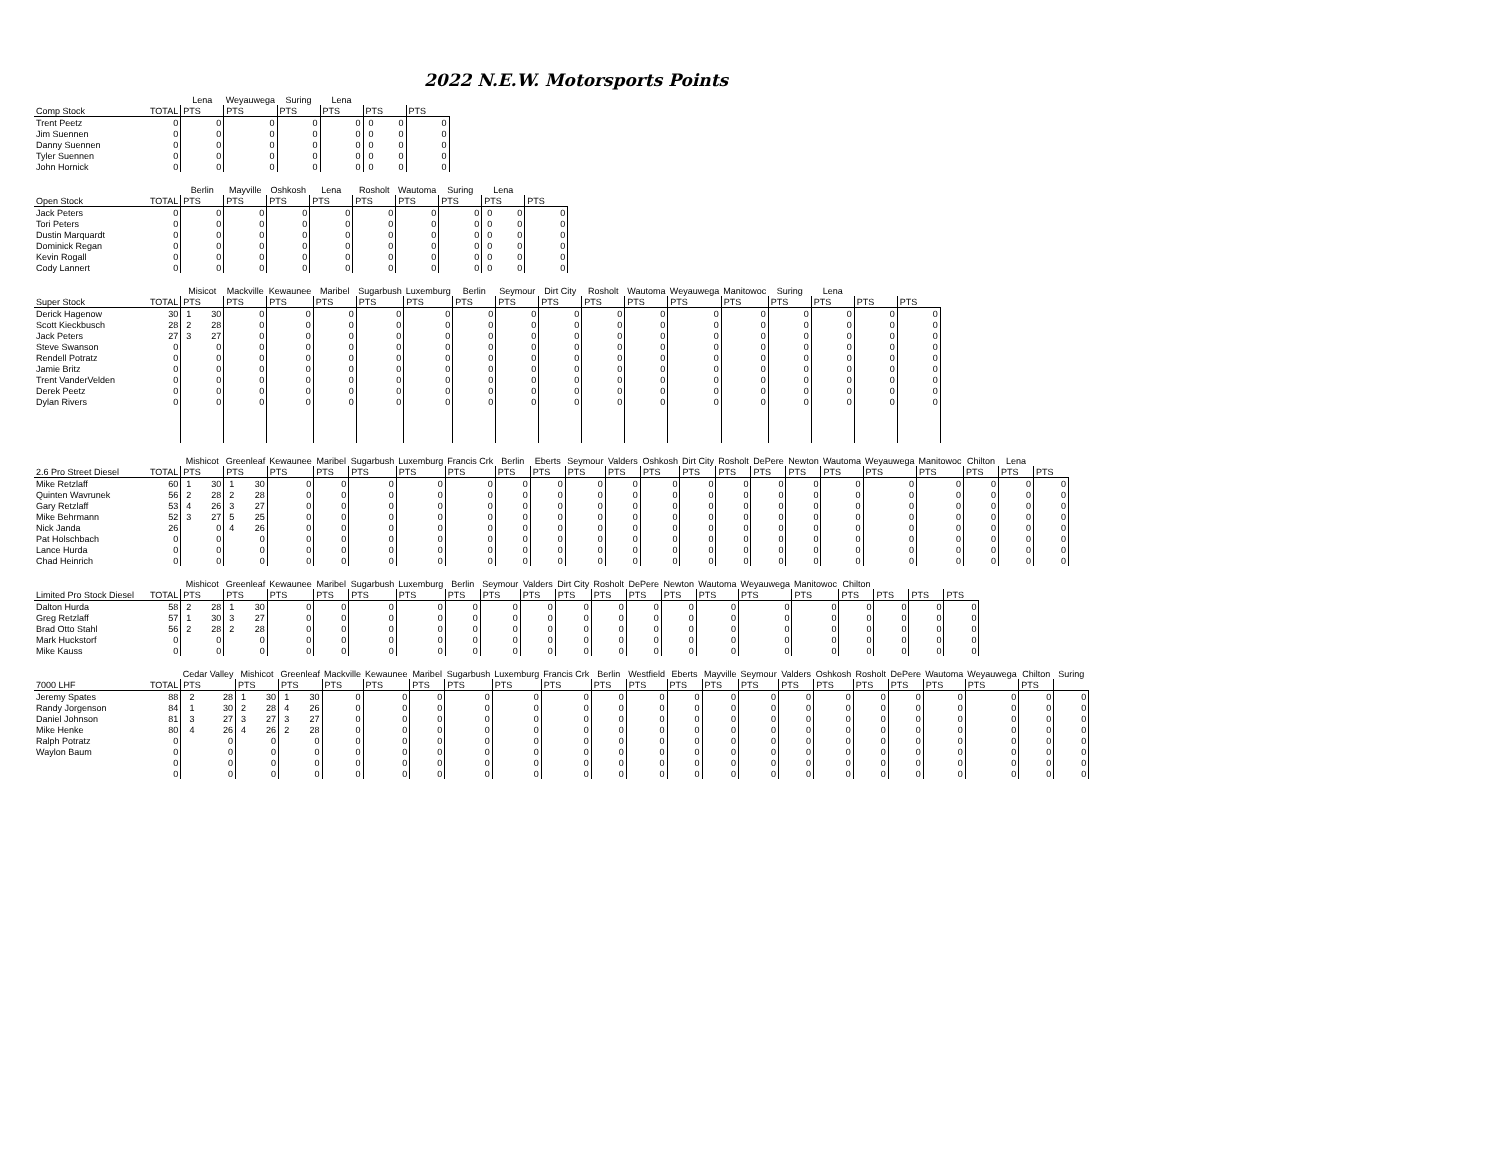2022 N.E.W. Motorsports Points
| | | Lena | | Weyauwega | | Suring | | Lena | | | | | |
| --- | --- | --- | --- | --- | --- | --- | --- | --- | --- | --- | --- | --- | --- |
| Comp Stock | TOTAL | PTS | | PTS | | PTS | | PTS | | PTS | | PTS | |
| Trent Peetz | 0 | | 0 | | 0 | | 0 | | 0 | 0 | 0 | | 0 |
| Jim Suennen | 0 | | 0 | | 0 | | 0 | | 0 | 0 | 0 | | 0 |
| Danny Suennen | 0 | | 0 | | 0 | | 0 | | 0 | 0 | 0 | | 0 |
| Tyler Suennen | 0 | | 0 | | 0 | | 0 | | 0 | 0 | 0 | | 0 |
| John Hornick | 0 | | 0 | | 0 | | 0 | | 0 | 0 | 0 | | 0 |
| | | Berlin | | Mayville | | Oshkosh | | Lena | | Rosholt | | Wautoma | | Suring | | Lena | | | |
| --- | --- | --- | --- | --- | --- | --- | --- | --- | --- | --- | --- | --- | --- | --- | --- | --- | --- | --- | --- |
| Open Stock | TOTAL | PTS | | PTS | | PTS | | PTS | | PTS | | PTS | | PTS | | PTS | | PTS | |
| Jack Peters | 0 | | 0 | | 0 | | 0 | | 0 | | 0 | | 0 | | 0 | 0 | 0 | | 0 |
| Tori Peters | 0 | | 0 | | 0 | | 0 | | 0 | | 0 | | 0 | | 0 | 0 | 0 | | 0 |
| Dustin Marquardt | 0 | | 0 | | 0 | | 0 | | 0 | | 0 | | 0 | | 0 | 0 | 0 | | 0 |
| Dominick Regan | 0 | | 0 | | 0 | | 0 | | 0 | | 0 | | 0 | | 0 | 0 | 0 | | 0 |
| Kevin Rogall | 0 | | 0 | | 0 | | 0 | | 0 | | 0 | | 0 | | 0 | 0 | 0 | | 0 |
| Cody Lannert | 0 | | 0 | | 0 | | 0 | | 0 | | 0 | | 0 | | 0 | 0 | 0 | | 0 |
| | | Misicot | | Mackville | | Kewaunee | | Maribel | | Sugarbush | | Luxemburg | | Berlin | | Seymour | | Dirt City | | Rosholt | | Wautoma | | Weyauwega | | Manitowoc | | Suring | | Lena | | | | | |
| --- | --- | --- | --- | --- | --- | --- | --- | --- | --- | --- | --- | --- | --- | --- | --- | --- | --- | --- | --- | --- | --- | --- | --- | --- | --- | --- | --- | --- | --- | --- | --- | --- | --- | --- | --- |
| Super Stock | TOTAL | PTS | | PTS | | PTS | | PTS | | PTS | | PTS | | PTS | | PTS | | PTS | | PTS | | PTS | | PTS | | PTS | | PTS | | PTS | | PTS | | PTS | |
| Derick Hagenow | 30 | 1 | 30 | | 0 | | 0 | | 0 | | 0 | | 0 | | 0 | | 0 | | 0 | | 0 | | 0 | | 0 | | 0 | | 0 | | 0 | | 0 | | 0 |
| Scott Kieckbusch | 28 | 2 | 28 | | 0 | | 0 | | 0 | | 0 | | 0 | | 0 | | 0 | | 0 | | 0 | | 0 | | 0 | | 0 | | 0 | | 0 | | 0 | | 0 |
| Jack Peters | 27 | 3 | 27 | | 0 | | 0 | | 0 | | 0 | | 0 | | 0 | | 0 | | 0 | | 0 | | 0 | | 0 | | 0 | | 0 | | 0 | | 0 | | 0 |
| Steve Swanson | 0 | | 0 | | 0 | | 0 | | 0 | | 0 | | 0 | | 0 | | 0 | | 0 | | 0 | | 0 | | 0 | | 0 | | 0 | | 0 | | 0 | | 0 |
| Rendell Potratz | 0 | | 0 | | 0 | | 0 | | 0 | | 0 | | 0 | | 0 | | 0 | | 0 | | 0 | | 0 | | 0 | | 0 | | 0 | | 0 | | 0 | | 0 |
| Jamie Britz | 0 | | 0 | | 0 | | 0 | | 0 | | 0 | | 0 | | 0 | | 0 | | 0 | | 0 | | 0 | | 0 | | 0 | | 0 | | 0 | | 0 | | 0 |
| Trent VanderVelden | 0 | | 0 | | 0 | | 0 | | 0 | | 0 | | 0 | | 0 | | 0 | | 0 | | 0 | | 0 | | 0 | | 0 | | 0 | | 0 | | 0 | | 0 |
| Derek Peetz | 0 | | 0 | | 0 | | 0 | | 0 | | 0 | | 0 | | 0 | | 0 | | 0 | | 0 | | 0 | | 0 | | 0 | | 0 | | 0 | | 0 | | 0 |
| Dylan Rivers | 0 | | 0 | | 0 | | 0 | | 0 | | 0 | | 0 | | 0 | | 0 | | 0 | | 0 | | 0 | | 0 | | 0 | | 0 | | 0 | | 0 | | 0 |
| | | Mishicot | | Greenleaf | | Kewaunee | | Maribel | | Sugarbush | | Luxemburg | | Francis Crk | | Berlin | | Eberts | | Seymour | | Valders | | Oshkosh | | Dirt City | | Rosholt | | DePere | | Newton | | Wautoma | | Weyauwega | | Manitowoc | | Chilton | | Lena | | | |
| --- | --- | --- | --- | --- | --- | --- | --- | --- | --- | --- | --- | --- | --- | --- | --- | --- | --- | --- | --- | --- | --- | --- | --- | --- | --- | --- | --- | --- | --- | --- | --- | --- | --- | --- | --- | --- | --- | --- | --- | --- | --- | --- | --- | --- | --- |
| 2.6 Pro Street Diesel | TOTAL | PTS | | PTS | | PTS | | PTS | | PTS | | PTS | | PTS | | PTS | | PTS | | PTS | | PTS | | PTS | | PTS | | PTS | | PTS | | PTS | | PTS | | PTS | | PTS | | PTS | | PTS | | PTS | |
| Mike Retzlaff | 60 | 1 | 30 | 1 | 30 | | 0 | | 0 | | 0 | | 0 | | 0 | | 0 | | 0 | | 0 | | 0 | | 0 | | 0 | | 0 | | 0 | | 0 | | 0 | | 0 | | 0 | | 0 | | 0 | | 0 |
| Quinten Wavrunek | 56 | 2 | 28 | 2 | 28 | | 0 | | 0 | | 0 | | 0 | | 0 | | 0 | | 0 | | 0 | | 0 | | 0 | | 0 | | 0 | | 0 | | 0 | | 0 | | 0 | | 0 | | 0 | | 0 | | 0 |
| Gary Retzlaff | 53 | 4 | 26 | 3 | 27 | | 0 | | 0 | | 0 | | 0 | | 0 | | 0 | | 0 | | 0 | | 0 | | 0 | | 0 | | 0 | | 0 | | 0 | | 0 | | 0 | | 0 | | 0 | | 0 | | 0 |
| Mike Behrmann | 52 | 3 | 27 | 5 | 25 | | 0 | | 0 | | 0 | | 0 | | 0 | | 0 | | 0 | | 0 | | 0 | | 0 | | 0 | | 0 | | 0 | | 0 | | 0 | | 0 | | 0 | | 0 | | 0 | | 0 |
| Nick Janda | 26 | | 0 | 4 | 26 | | 0 | | 0 | | 0 | | 0 | | 0 | | 0 | | 0 | | 0 | | 0 | | 0 | | 0 | | 0 | | 0 | | 0 | | 0 | | 0 | | 0 | | 0 | | 0 | | 0 |
| Pat Holschbach | 0 | | 0 | | 0 | | 0 | | 0 | | 0 | | 0 | | 0 | | 0 | | 0 | | 0 | | 0 | | 0 | | 0 | | 0 | | 0 | | 0 | | 0 | | 0 | | 0 | | 0 | | 0 | | 0 |
| Lance Hurda | 0 | | 0 | | 0 | | 0 | | 0 | | 0 | | 0 | | 0 | | 0 | | 0 | | 0 | | 0 | | 0 | | 0 | | 0 | | 0 | | 0 | | 0 | | 0 | | 0 | | 0 | | 0 | | 0 |
| Chad Heinrich | 0 | | 0 | | 0 | | 0 | | 0 | | 0 | | 0 | | 0 | | 0 | | 0 | | 0 | | 0 | | 0 | | 0 | | 0 | | 0 | | 0 | | 0 | | 0 | | 0 | | 0 | | 0 | | 0 |
| | | Mishicot | | Greenleaf | | Kewaunee | | Maribel | | Sugarbush | | Luxemburg | | Berlin | | Seymour | | Valders | | Dirt City | | Rosholt | | DePere | | Newton | | Wautoma | | Weyauwega | | Manitowoc | | Chilton | | | | | | | |
| --- | --- | --- | --- | --- | --- | --- | --- | --- | --- | --- | --- | --- | --- | --- | --- | --- | --- | --- | --- | --- | --- | --- | --- | --- | --- | --- | --- | --- | --- | --- | --- | --- | --- | --- | --- | --- | --- | --- | --- | --- | --- |
| Limited Pro Stock Diesel | TOTAL | PTS | | PTS | | PTS | | PTS | | PTS | | PTS | | PTS | | PTS | | PTS | | PTS | | PTS | | PTS | | PTS | | PTS | | PTS | | PTS | | PTS | | PTS | | PTS | | PTS | |
| Dalton Hurda | 58 | 2 | 28 | 1 | 30 | | 0 | | 0 | | 0 | | 0 | | 0 | | 0 | | 0 | | 0 | | 0 | | 0 | | 0 | | 0 | | 0 | | 0 | | 0 | | 0 | | 0 | | 0 |
| Greg Retzlaff | 57 | 1 | 30 | 3 | 27 | | 0 | | 0 | | 0 | | 0 | | 0 | | 0 | | 0 | | 0 | | 0 | | 0 | | 0 | | 0 | | 0 | | 0 | | 0 | | 0 | | 0 | | 0 |
| Brad Otto Stahl | 56 | 2 | 28 | 2 | 28 | | 0 | | 0 | | 0 | | 0 | | 0 | | 0 | | 0 | | 0 | | 0 | | 0 | | 0 | | 0 | | 0 | | 0 | | 0 | | 0 | | 0 | | 0 |
| Mark Huckstorf | 0 | | 0 | | 0 | | 0 | | 0 | | 0 | | 0 | | 0 | | 0 | | 0 | | 0 | | 0 | | 0 | | 0 | | 0 | | 0 | | 0 | | 0 | | 0 | | 0 | | 0 |
| Mike Kauss | 0 | | 0 | | 0 | | 0 | | 0 | | 0 | | 0 | | 0 | | 0 | | 0 | | 0 | | 0 | | 0 | | 0 | | 0 | | 0 | | 0 | | 0 | | 0 | | 0 | | 0 |
| | | Cedar Valley | | Mishicot | | Greenleaf | | Mackville | | Kewaunee | | Maribel | | Sugarbush | | Luxemburg | | Francis Crk | | Berlin | | Westfield | | Eberts | | Mayville | | Seymour | | Valders | | Oshkosh | | Rosholt | | DePere | | Wautoma | | Weyauwega | | Chilton | | Suring | |
| --- | --- | --- | --- | --- | --- | --- | --- | --- | --- | --- | --- | --- | --- | --- | --- | --- | --- | --- | --- | --- | --- | --- | --- | --- | --- | --- | --- | --- | --- | --- | --- | --- | --- | --- | --- | --- | --- | --- | --- | --- | --- | --- | --- | --- | --- |
| 7000 LHF | TOTAL | PTS | | PTS | | PTS | | PTS | | PTS | | PTS | | PTS | | PTS | | PTS | | PTS | | PTS | | PTS | | PTS | | PTS | | PTS | | PTS | | PTS | | PTS | | PTS | | PTS | | PTS | | | |
| Jeremy Spates | 88 | 2 | 28 | 1 | 30 | 1 | 30 | | 0 | | 0 | | 0 | | 0 | | 0 | | 0 | | 0 | | 0 | | 0 | | 0 | | 0 | | 0 | | 0 | | 0 | | 0 | | 0 | | 0 | | 0 | | 0 |
| Randy Jorgenson | 84 | 1 | 30 | 2 | 28 | 4 | 26 | | 0 | | 0 | | 0 | | 0 | | 0 | | 0 | | 0 | | 0 | | 0 | | 0 | | 0 | | 0 | | 0 | | 0 | | 0 | | 0 | | 0 | | 0 | | 0 |
| Daniel Johnson | 81 | 3 | 27 | 3 | 27 | 3 | 27 | | 0 | | 0 | | 0 | | 0 | | 0 | | 0 | | 0 | | 0 | | 0 | | 0 | | 0 | | 0 | | 0 | | 0 | | 0 | | 0 | | 0 | | 0 | | 0 |
| Mike Henke | 80 | 4 | 26 | 4 | 26 | 2 | 28 | | 0 | | 0 | | 0 | | 0 | | 0 | | 0 | | 0 | | 0 | | 0 | | 0 | | 0 | | 0 | | 0 | | 0 | | 0 | | 0 | | 0 | | 0 | | 0 |
| Ralph Potratz | 0 | | 0 | | 0 | | 0 | | 0 | | 0 | | 0 | | 0 | | 0 | | 0 | | 0 | | 0 | | 0 | | 0 | | 0 | | 0 | | 0 | | 0 | | 0 | | 0 | | 0 | | 0 | | 0 |
| Waylon Baum | 0 | | 0 | | 0 | | 0 | | 0 | | 0 | | 0 | | 0 | | 0 | | 0 | | 0 | | 0 | | 0 | | 0 | | 0 | | 0 | | 0 | | 0 | | 0 | | 0 | | 0 | | 0 | | 0 |
| | 0 | | 0 | | 0 | | 0 | | 0 | | 0 | | 0 | | 0 | | 0 | | 0 | | 0 | | 0 | | 0 | | 0 | | 0 | | 0 | | 0 | | 0 | | 0 | | 0 | | 0 | | 0 | | 0 |
| | 0 | | 0 | | 0 | | 0 | | 0 | | 0 | | 0 | | 0 | | 0 | | 0 | | 0 | | 0 | | 0 | | 0 | | 0 | | 0 | | 0 | | 0 | | 0 | | 0 | | 0 | | 0 | | 0 |